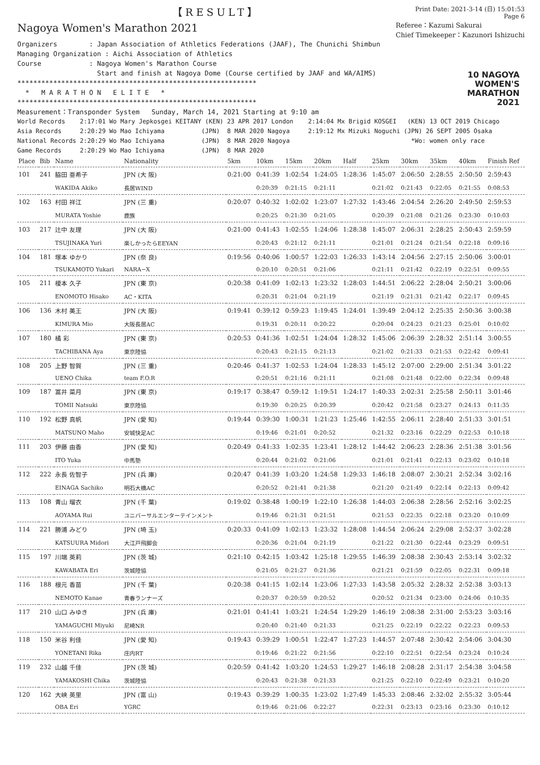【RESULT】
Print Date: 2021-3-14 (日) 15:01:53
Page 6
Nagoya Women's Marathon 2021
Referee：Kazumi Sakurai
Chief Timekeeper：Kazunori Ishizuchi
10 NAGOYA
WOMEN'S
MARATHON
2021
Organizers : Japan Association of Athletics Federations (JAAF), The Chunichi Shimbun Managing Organization : Aichi Association of Athletics Course : Nagoya Women's Marathon Course Start and finish at Nagoya Dome (Course certified by JAAF and WA/AIMS) ************************************************************ * M A R A T H O N E L I T E * ************************************************************ Measurement：Transponder System Sunday, March 14, 2021 Starting at 9:10 am
World Records 2:17:01 Wo Mary Jepkosgei KEITANY (KEN) 23 APR 2017 London 2:14:04 Mx Brigid KOSGEI (KEN) 13 OCT 2019 Chicago Asia Records 2:20:29 Wo Mao Ichiyama (JPN) 8 MAR 2020 Nagoya 2:19:12 Mx Mizuki Noguchi (JPN) 26 SEPT 2005 Osaka National Records 2:20:29 Wo Mao Ichiyama (JPN) 8 MAR 2020 Nagoya *Wo: women only race Game Records 2:20:29 Wo Mao Ichiyama (JPN) 8 MAR 2020
| Place | Bib | Name | Nationality | 5km | 10km | 15km | 20km | Half | 25km | 30km | 35km | 40km | Finish Ref |
| --- | --- | --- | --- | --- | --- | --- | --- | --- | --- | --- | --- | --- | --- |
| 101 | 241 | 脇田 亜希子 | JPN (大 阪) | 0:21:00 | 0:41:39 | 1:02:54 | 1:24:05 | 1:28:36 | 1:45:07 | 2:06:50 | 2:28:55 | 2:50:50 | 2:59:43 |
| | | WAKIDA Akiko | 長居WIND | | 0:20:39 | 0:21:15 | 0:21:11 | | 0:21:02 | 0:21:43 | 0:22:05 | 0:21:55 | 0:08:53 |
| 102 | 163 | 村田 祥江 | JPN (三 重) | 0:20:07 | 0:40:32 | 1:02:02 | 1:23:07 | 1:27:32 | 1:43:46 | 2:04:54 | 2:26:20 | 2:49:50 | 2:59:53 |
| | | MURATA Yoshie | 鹿族 | | 0:20:25 | 0:21:30 | 0:21:05 | | 0:20:39 | 0:21:08 | 0:21:26 | 0:23:30 | 0:10:03 |
| 103 | 217 | 辻中 友理 | JPN (大 阪) | 0:21:00 | 0:41:43 | 1:02:55 | 1:24:06 | 1:28:38 | 1:45:07 | 2:06:31 | 2:28:25 | 2:50:43 | 2:59:59 |
| | | TSUJINAKA Yuri | 楽しかったらEEYAN | | 0:20:43 | 0:21:12 | 0:21:11 | | 0:21:01 | 0:21:24 | 0:21:54 | 0:22:18 | 0:09:16 |
| 104 | 181 | 塚本 ゆかり | JPN (奈 良) | 0:19:56 | 0:40:06 | 1:00:57 | 1:22:03 | 1:26:33 | 1:43:14 | 2:04:56 | 2:27:15 | 2:50:06 | 3:00:01 |
| | | TSUKAMOTO Yukari | NARA−X | | 0:20:10 | 0:20:51 | 0:21:06 | | 0:21:11 | 0:21:42 | 0:22:19 | 0:22:51 | 0:09:55 |
| 105 | 211 | 榎本 久子 | JPN (東 京) | 0:20:38 | 0:41:09 | 1:02:13 | 1:23:32 | 1:28:03 | 1:44:51 | 2:06:22 | 2:28:04 | 2:50:21 | 3:00:06 |
| | | ENOMOTO Hisako | AC・KITA | | 0:20:31 | 0:21:04 | 0:21:19 | | 0:21:19 | 0:21:31 | 0:21:42 | 0:22:17 | 0:09:45 |
| 106 | 136 | 木村 美王 | JPN (大 阪) | 0:19:41 | 0:39:12 | 0:59:23 | 1:19:45 | 1:24:01 | 1:39:49 | 2:04:12 | 2:25:35 | 2:50:36 | 3:00:38 |
| | | KIMURA Mio | 大阪長居AC | | 0:19:31 | 0:20:11 | 0:20:22 | | 0:20:04 | 0:24:23 | 0:21:23 | 0:25:01 | 0:10:02 |
| 107 | 180 | 橘 彩 | JPN (東 京) | 0:20:53 | 0:41:36 | 1:02:51 | 1:24:04 | 1:28:32 | 1:45:06 | 2:06:39 | 2:28:32 | 2:51:14 | 3:00:55 |
| | | TACHIBANA Aya | 東京陸協 | | 0:20:43 | 0:21:15 | 0:21:13 | | 0:21:02 | 0:21:33 | 0:21:53 | 0:22:42 | 0:09:41 |
| 108 | 205 | 上野 智賀 | JPN (三 重) | 0:20:46 | 0:41:37 | 1:02:53 | 1:24:04 | 1:28:33 | 1:45:12 | 2:07:00 | 2:29:00 | 2:51:34 | 3:01:22 |
| | | UENO Chika | team F.O.R | | 0:20:51 | 0:21:16 | 0:21:11 | | 0:21:08 | 0:21:48 | 0:22:00 | 0:22:34 | 0:09:48 |
| 109 | 187 | 冨井 菜月 | JPN (東 京) | 0:19:17 | 0:38:47 | 0:59:12 | 1:19:51 | 1:24:17 | 1:40:33 | 2:02:31 | 2:25:58 | 2:50:11 | 3:01:46 |
| | | TOMII Natsuki | 東京陸協 | | 0:19:30 | 0:20:25 | 0:20:39 | | 0:20:42 | 0:21:58 | 0:23:27 | 0:24:13 | 0:11:35 |
| 110 | 192 | 松野 真帆 | JPN (愛 知) | 0:19:44 | 0:39:30 | 1:00:31 | 1:21:23 | 1:25:46 | 1:42:55 | 2:06:11 | 2:28:40 | 2:51:33 | 3:01:51 |
| | | MATSUNO Maho | 安城快足AC | | 0:19:46 | 0:21:01 | 0:20:52 | | 0:21:32 | 0:23:16 | 0:22:29 | 0:22:53 | 0:10:18 |
| 111 | 203 | 伊藤 由香 | JPN (愛 知) | 0:20:49 | 0:41:33 | 1:02:35 | 1:23:41 | 1:28:12 | 1:44:42 | 2:06:23 | 2:28:36 | 2:51:38 | 3:01:56 |
| | | ITO Yuka | 中馬塾 | | 0:20:44 | 0:21:02 | 0:21:06 | | 0:21:01 | 0:21:41 | 0:22:13 | 0:23:02 | 0:10:18 |
| 112 | 222 | 永長 佐智子 | JPN (兵 庫) | 0:20:47 | 0:41:39 | 1:03:20 | 1:24:58 | 1:29:33 | 1:46:18 | 2:08:07 | 2:30:21 | 2:52:34 | 3:02:16 |
| | | EINAGA Sachiko | 明石大橋AC | | 0:20:52 | 0:21:41 | 0:21:38 | | 0:21:20 | 0:21:49 | 0:22:14 | 0:22:13 | 0:09:42 |
| 113 | 108 | 青山 瑠衣 | JPN (千 葉) | 0:19:02 | 0:38:48 | 1:00:19 | 1:22:10 | 1:26:38 | 1:44:03 | 2:06:38 | 2:28:56 | 2:52:16 | 3:02:25 |
| | | AOYAMA Rui | ユニバーサルエンターテインメント | | 0:19:46 | 0:21:31 | 0:21:51 | | 0:21:53 | 0:22:35 | 0:22:18 | 0:23:20 | 0:10:09 |
| 114 | 221 | 勝浦 みどり | JPN (埼 玉) | 0:20:33 | 0:41:09 | 1:02:13 | 1:23:32 | 1:28:08 | 1:44:54 | 2:06:24 | 2:29:08 | 2:52:37 | 3:02:28 |
| | | KATSUURA Midori | 大江戸飛脚会 | | 0:20:36 | 0:21:04 | 0:21:19 | | 0:21:22 | 0:21:30 | 0:22:44 | 0:23:29 | 0:09:51 |
| 115 | 197 | 川端 英莉 | JPN (茨 城) | 0:21:10 | 0:42:15 | 1:03:42 | 1:25:18 | 1:29:55 | 1:46:39 | 2:08:38 | 2:30:43 | 2:53:14 | 3:02:32 |
| | | KAWABATA Eri | 茨城陸協 | | 0:21:05 | 0:21:27 | 0:21:36 | | 0:21:21 | 0:21:59 | 0:22:05 | 0:22:31 | 0:09:18 |
| 116 | 188 | 根元 香苗 | JPN (千 葉) | 0:20:38 | 0:41:15 | 1:02:14 | 1:23:06 | 1:27:33 | 1:43:58 | 2:05:32 | 2:28:32 | 2:52:38 | 3:03:13 |
| | | NEMOTO Kanae | 青春ランナーズ | | 0:20:37 | 0:20:59 | 0:20:52 | | 0:20:52 | 0:21:34 | 0:23:00 | 0:24:06 | 0:10:35 |
| 117 | 210 | 山口 みゆき | JPN (兵 庫) | 0:21:01 | 0:41:41 | 1:03:21 | 1:24:54 | 1:29:29 | 1:46:19 | 2:08:38 | 2:31:00 | 2:53:23 | 3:03:16 |
| | | YAMAGUCHI Miyuki | 尼崎NR | | 0:20:40 | 0:21:40 | 0:21:33 | | 0:21:25 | 0:22:19 | 0:22:22 | 0:22:23 | 0:09:53 |
| 118 | 150 | 米谷 利佳 | JPN (愛 知) | 0:19:43 | 0:39:29 | 1:00:51 | 1:22:47 | 1:27:23 | 1:44:57 | 2:07:48 | 2:30:42 | 2:54:06 | 3:04:30 |
| | | YONETANI Rika | 庄内RT | | 0:19:46 | 0:21:22 | 0:21:56 | | 0:22:10 | 0:22:51 | 0:22:54 | 0:23:24 | 0:10:24 |
| 119 | 232 | 山越 千佳 | JPN (茨 城) | 0:20:59 | 0:41:42 | 1:03:20 | 1:24:53 | 1:29:27 | 1:46:18 | 2:08:28 | 2:31:17 | 2:54:38 | 3:04:58 |
| | | YAMAKOSHI Chika | 茨城陸協 | | 0:20:43 | 0:21:38 | 0:21:33 | | 0:21:25 | 0:22:10 | 0:22:49 | 0:23:21 | 0:10:20 |
| 120 | 162 | 大峡 英里 | JPN (富 山) | 0:19:43 | 0:39:29 | 1:00:35 | 1:23:02 | 1:27:49 | 1:45:33 | 2:08:46 | 2:32:02 | 2:55:32 | 3:05:44 |
| | | OBA Eri | YGRC | | 0:19:46 | 0:21:06 | 0:22:27 | | 0:22:31 | 0:23:13 | 0:23:16 | 0:23:30 | 0:10:12 |